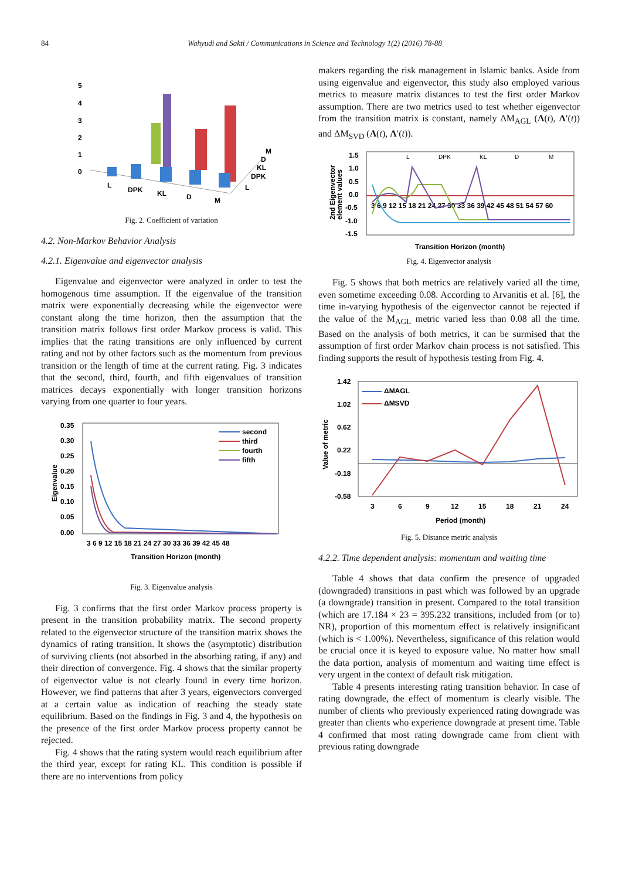84 Wahyudi and Sakti / Communications in Science and Technology 1(2) (2016) 78-88
5
4
3
2
1
0
L
DPK
KL
D
M
L
DPK
KL
D
M
Fig. 2. Coefficient of variation
4.2. Non-Markov Behavior Analysis
4.2.1. Eigenvalue and eigenvector analysis
Eigenvalue and eigenvector were analyzed in order to test the homogenous time assumption. If the eigenvalue of the transition matrix were exponentially decreasing while the eigenvector were constant along the time horizon, then the assumption that the transition matrix follows first order Markov process is valid. This implies that the rating transitions are only influenced by current rating and not by other factors such as the momentum from previous transition or the length of time at the current rating. Fig. 3 indicates that the second, third, fourth, and fifth eigenvalues of transition matrices decays exponentially with longer transition horizons varying from one quarter to four years.
0.35
0.30
0.25
0.20
0.15
0.10
0.05
0.00
Eigenvalue
3 6 9 12 15 18 21 24 27 30 33 36 39 42 45 48
Transition Horizon (month)
second
third
fourth
fifth
Fig. 3. Eigenvalue analysis
Fig. 3 confirms that the first order Markov process property is present in the transition probability matrix. The second property related to the eigenvector structure of the transition matrix shows the dynamics of rating transition. It shows the (asymptotic) distribution of surviving clients (not absorbed in the absorbing rating, if any) and their direction of convergence. Fig. 4 shows that the similar property of eigenvector value is not clearly found in every time horizon. However, we find patterns that after 3 years, eigenvectors converged at a certain value as indication of reaching the steady state equilibrium. Based on the findings in Fig. 3 and 4, the hypothesis on the presence of the first order Markov process property cannot be rejected.
Fig. 4 shows that the rating system would reach equilibrium after the third year, except for rating KL. This condition is possible if there are no interventions from policy
makers regarding the risk management in Islamic banks. Aside from using eigenvalue and eigenvector, this study also employed various metrics to measure matrix distances to test the first order Markov assumption. There are two metrics used to test whether eigenvector from the transition matrix is constant, namely ΔM<sub>AGL</sub> (Λ(t), Λ′(t)) and ΔM<sub>SVD</sub> (Λ(t), Λ′(t)).
1.5
1.0
0.5
0.0
-0.5
-1.0
-1.5
2nd Eigenvector
element values
3 6 9 12 15 18 21 24 27 30 33 36 39 42 45 48 51 54 57 60
Transition Horizon (month)
L
DPK
KL
D
M
Fig. 4. Eigenvector analysis
Fig. 5 shows that both metrics are relatively varied all the time, even sometime exceeding 0.08. According to Arvanitis et al. [6], the time in-varying hypothesis of the eigenvector cannot be rejected if the value of the M<sub>AGL</sub> metric varied less than 0.08 all the time. Based on the analysis of both metrics, it can be surmised that the assumption of first order Markov chain process is not satisfied. This finding supports the result of hypothesis testing from Fig. 4.
1.42
1.02
0.62
0.22
-0.18
-0.58
Value of metric
3
6
9
12
15
18
21
24
Period (month)
ΔMAGL
ΔMSVD
Fig. 5. Distance metric analysis
4.2.2. Time dependent analysis: momentum and waiting time
Table 4 shows that data confirm the presence of upgraded (downgraded) transitions in past which was followed by an upgrade (a downgrade) transition in present. Compared to the total transition (which are 17.184 × 23 = 395.232 transitions, included from (or to) NR), proportion of this momentum effect is relatively insignificant (which is < 1.00%). Nevertheless, significance of this relation would be crucial once it is keyed to exposure value. No matter how small the data portion, analysis of momentum and waiting time effect is very urgent in the context of default risk mitigation.
Table 4 presents interesting rating transition behavior. In case of rating downgrade, the effect of momentum is clearly visible. The number of clients who previously experienced rating downgrade was greater than clients who experience downgrade at present time. Table 4 confirmed that most rating downgrade came from client with previous rating downgrade